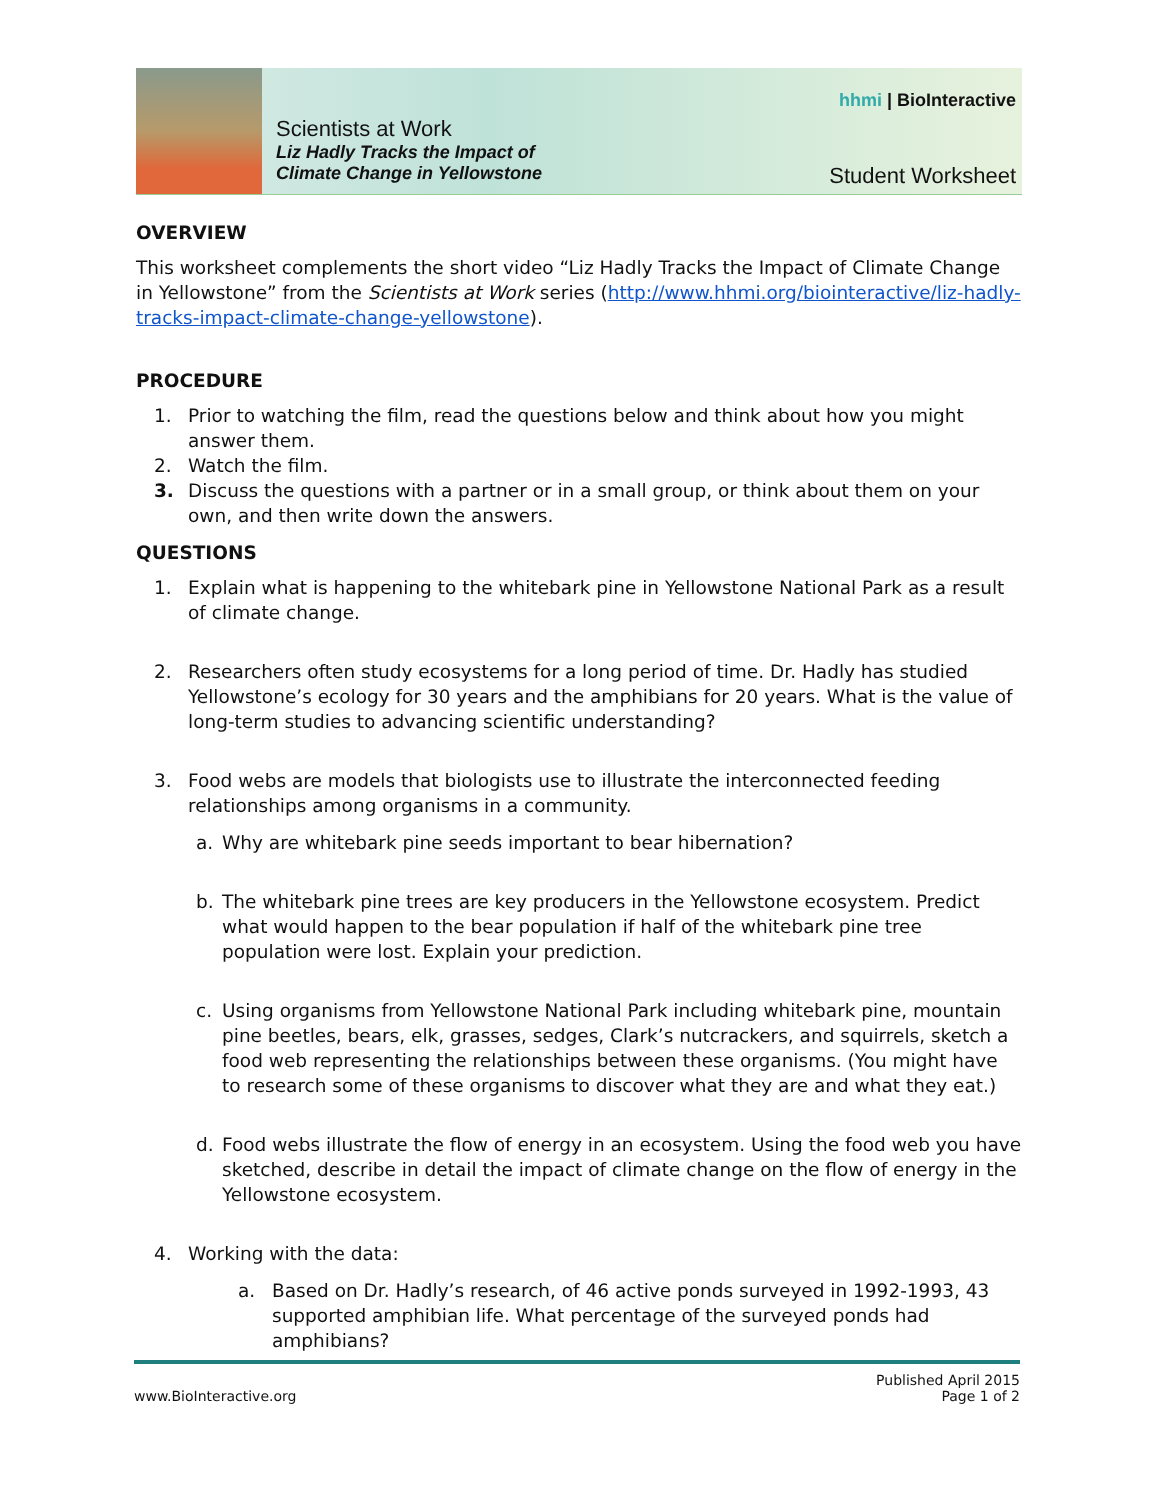Scientists at Work
Liz Hadly Tracks the Impact of
Climate Change in Yellowstone
hhmi | BioInteractive
Student Worksheet
OVERVIEW
This worksheet complements the short video “Liz Hadly Tracks the Impact of Climate Change in Yellowstone” from the Scientists at Work series (http://www.hhmi.org/biointeractive/liz-hadly-tracks-impact-climate-change-yellowstone).
PROCEDURE
1. Prior to watching the film, read the questions below and think about how you might answer them.
2. Watch the film.
3. Discuss the questions with a partner or in a small group, or think about them on your own, and then write down the answers.
QUESTIONS
1. Explain what is happening to the whitebark pine in Yellowstone National Park as a result of climate change.
2. Researchers often study ecosystems for a long period of time. Dr. Hadly has studied Yellowstone’s ecology for 30 years and the amphibians for 20 years. What is the value of long-term studies to advancing scientific understanding?
3. Food webs are models that biologists use to illustrate the interconnected feeding relationships among organisms in a community.
a. Why are whitebark pine seeds important to bear hibernation?
b. The whitebark pine trees are key producers in the Yellowstone ecosystem. Predict what would happen to the bear population if half of the whitebark pine tree population were lost. Explain your prediction.
c. Using organisms from Yellowstone National Park including whitebark pine, mountain pine beetles, bears, elk, grasses, sedges, Clark’s nutcrackers, and squirrels, sketch a food web representing the relationships between these organisms. (You might have to research some of these organisms to discover what they are and what they eat.)
d. Food webs illustrate the flow of energy in an ecosystem. Using the food web you have sketched, describe in detail the impact of climate change on the flow of energy in the Yellowstone ecosystem.
4. Working with the data:
a. Based on Dr. Hadly’s research, of 46 active ponds surveyed in 1992-1993, 43 supported amphibian life. What percentage of the surveyed ponds had amphibians?
www.BioInteractive.org Published April 2015
Page 1 of 2